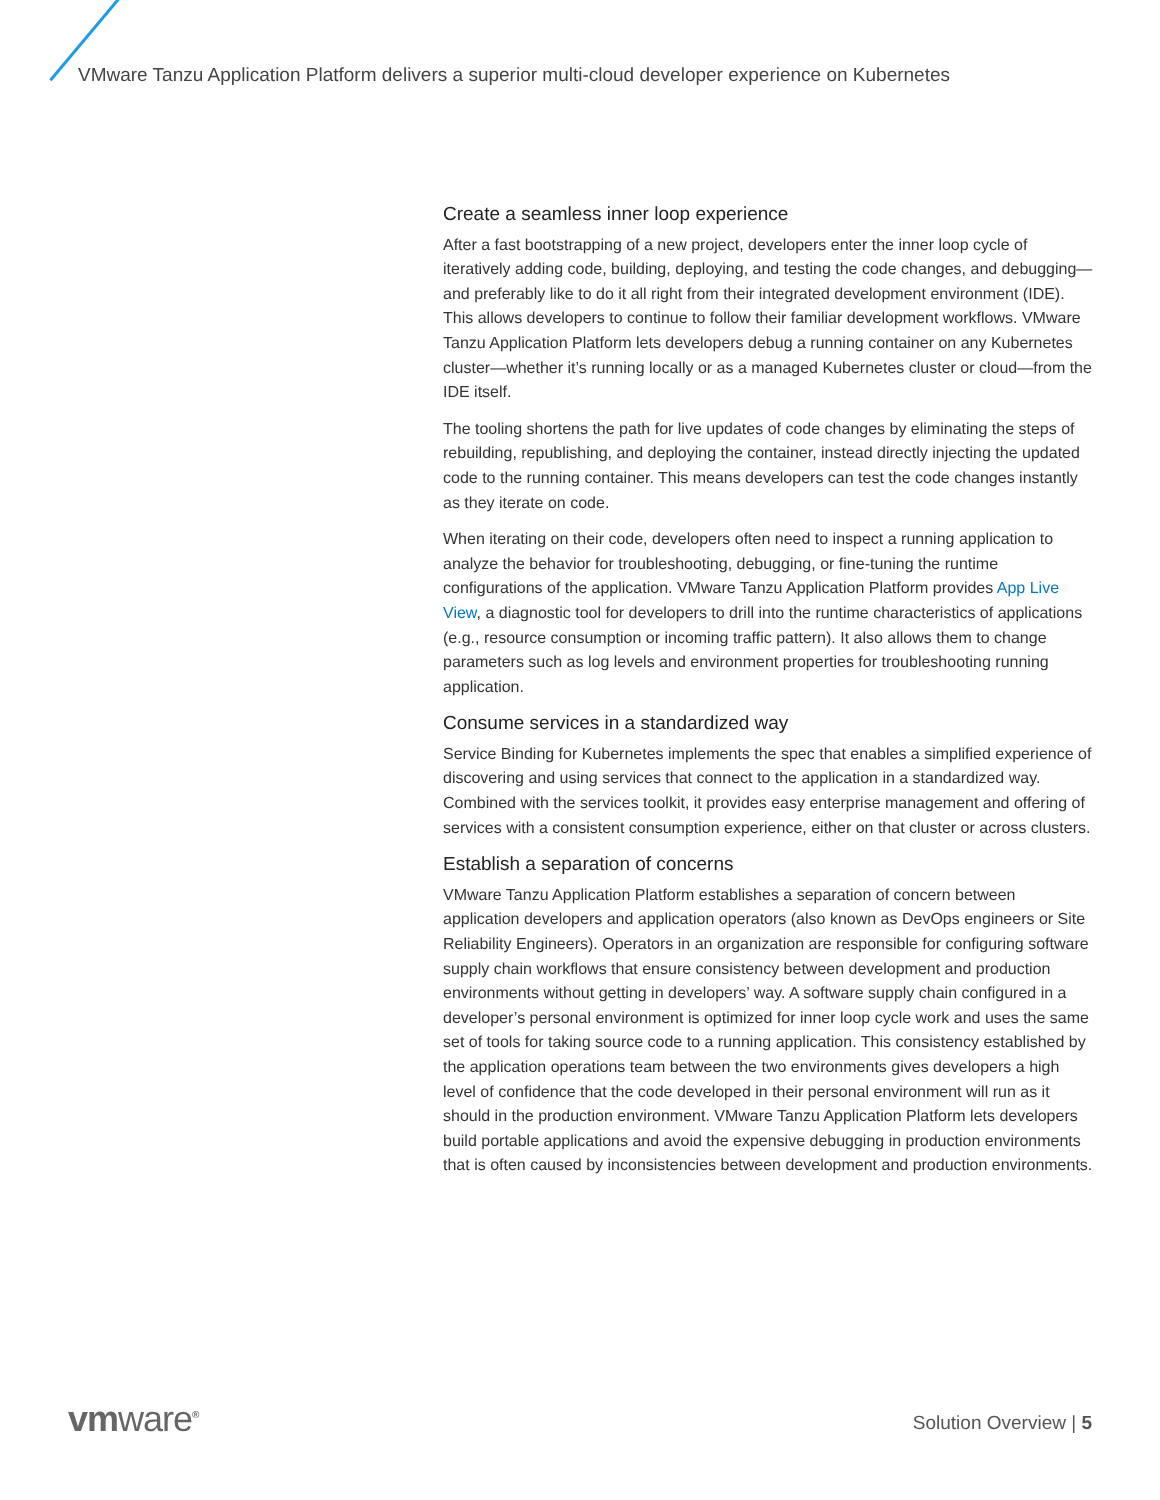VMware Tanzu Application Platform delivers a superior multi-cloud developer experience on Kubernetes
Create a seamless inner loop experience
After a fast bootstrapping of a new project, developers enter the inner loop cycle of iteratively adding code, building, deploying, and testing the code changes, and debugging—and preferably like to do it all right from their integrated development environment (IDE). This allows developers to continue to follow their familiar development workflows. VMware Tanzu Application Platform lets developers debug a running container on any Kubernetes cluster—whether it’s running locally or as a managed Kubernetes cluster or cloud—from the IDE itself.
The tooling shortens the path for live updates of code changes by eliminating the steps of rebuilding, republishing, and deploying the container, instead directly injecting the updated code to the running container. This means developers can test the code changes instantly as they iterate on code.
When iterating on their code, developers often need to inspect a running application to analyze the behavior for troubleshooting, debugging, or fine-tuning the runtime configurations of the application. VMware Tanzu Application Platform provides App Live View, a diagnostic tool for developers to drill into the runtime characteristics of applications (e.g., resource consumption or incoming traffic pattern). It also allows them to change parameters such as log levels and environment properties for troubleshooting running application.
Consume services in a standardized way
Service Binding for Kubernetes implements the spec that enables a simplified experience of discovering and using services that connect to the application in a standardized way. Combined with the services toolkit, it provides easy enterprise management and offering of services with a consistent consumption experience, either on that cluster or across clusters.
Establish a separation of concerns
VMware Tanzu Application Platform establishes a separation of concern between application developers and application operators (also known as DevOps engineers or Site Reliability Engineers). Operators in an organization are responsible for configuring software supply chain workflows that ensure consistency between development and production environments without getting in developers’ way. A software supply chain configured in a developer’s personal environment is optimized for inner loop cycle work and uses the same set of tools for taking source code to a running application. This consistency established by the application operations team between the two environments gives developers a high level of confidence that the code developed in their personal environment will run as it should in the production environment. VMware Tanzu Application Platform lets developers build portable applications and avoid the expensive debugging in production environments that is often caused by inconsistencies between development and production environments.
vmware<sup>®</sup> Solution Overview | 5